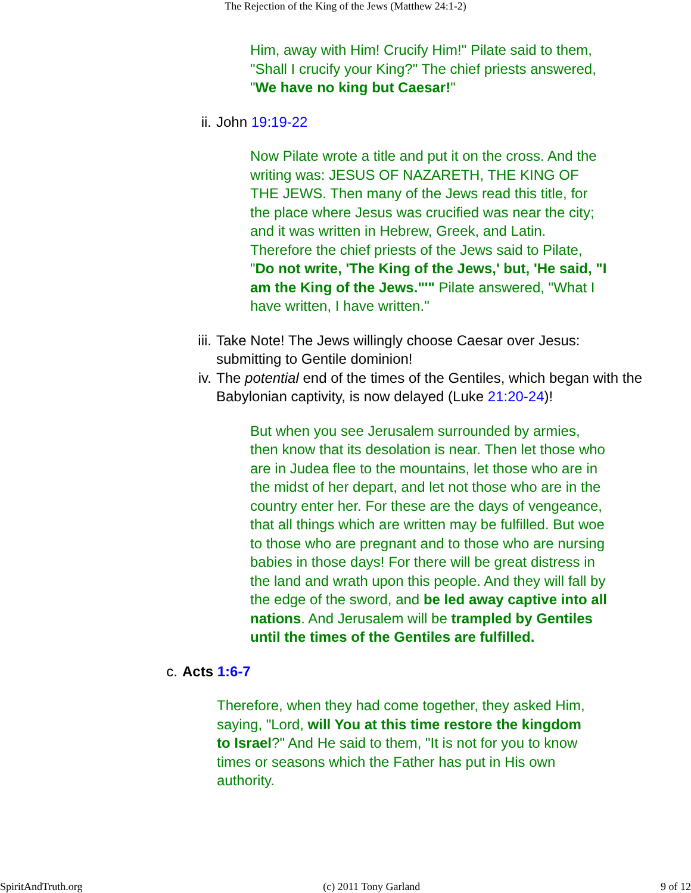The Rejection of the King of the Jews (Matthew 24:1-2)
Him, away with Him! Crucify Him!" Pilate said to them, "Shall I crucify your King?" The chief priests answered, "We have no king but Caesar!"
ii. John 19:19-22
Now Pilate wrote a title and put it on the cross. And the writing was: JESUS OF NAZARETH, THE KING OF THE JEWS. Then many of the Jews read this title, for the place where Jesus was crucified was near the city; and it was written in Hebrew, Greek, and Latin. Therefore the chief priests of the Jews said to Pilate, "Do not write, 'The King of the Jews,' but, 'He said, "I am the King of the Jews."'" Pilate answered, "What I have written, I have written."
iii. Take Note! The Jews willingly choose Caesar over Jesus: submitting to Gentile dominion!
iv. The potential end of the times of the Gentiles, which began with the Babylonian captivity, is now delayed (Luke 21:20-24)!
But when you see Jerusalem surrounded by armies, then know that its desolation is near. Then let those who are in Judea flee to the mountains, let those who are in the midst of her depart, and let not those who are in the country enter her. For these are the days of vengeance, that all things which are written may be fulfilled. But woe to those who are pregnant and to those who are nursing babies in those days! For there will be great distress in the land and wrath upon this people. And they will fall by the edge of the sword, and be led away captive into all nations. And Jerusalem will be trampled by Gentiles until the times of the Gentiles are fulfilled.
c. Acts 1:6-7
Therefore, when they had come together, they asked Him, saying, "Lord, will You at this time restore the kingdom to Israel?" And He said to them, "It is not for you to know times or seasons which the Father has put in His own authority.
SpiritAndTruth.org (c) 2011 Tony Garland 9 of 12